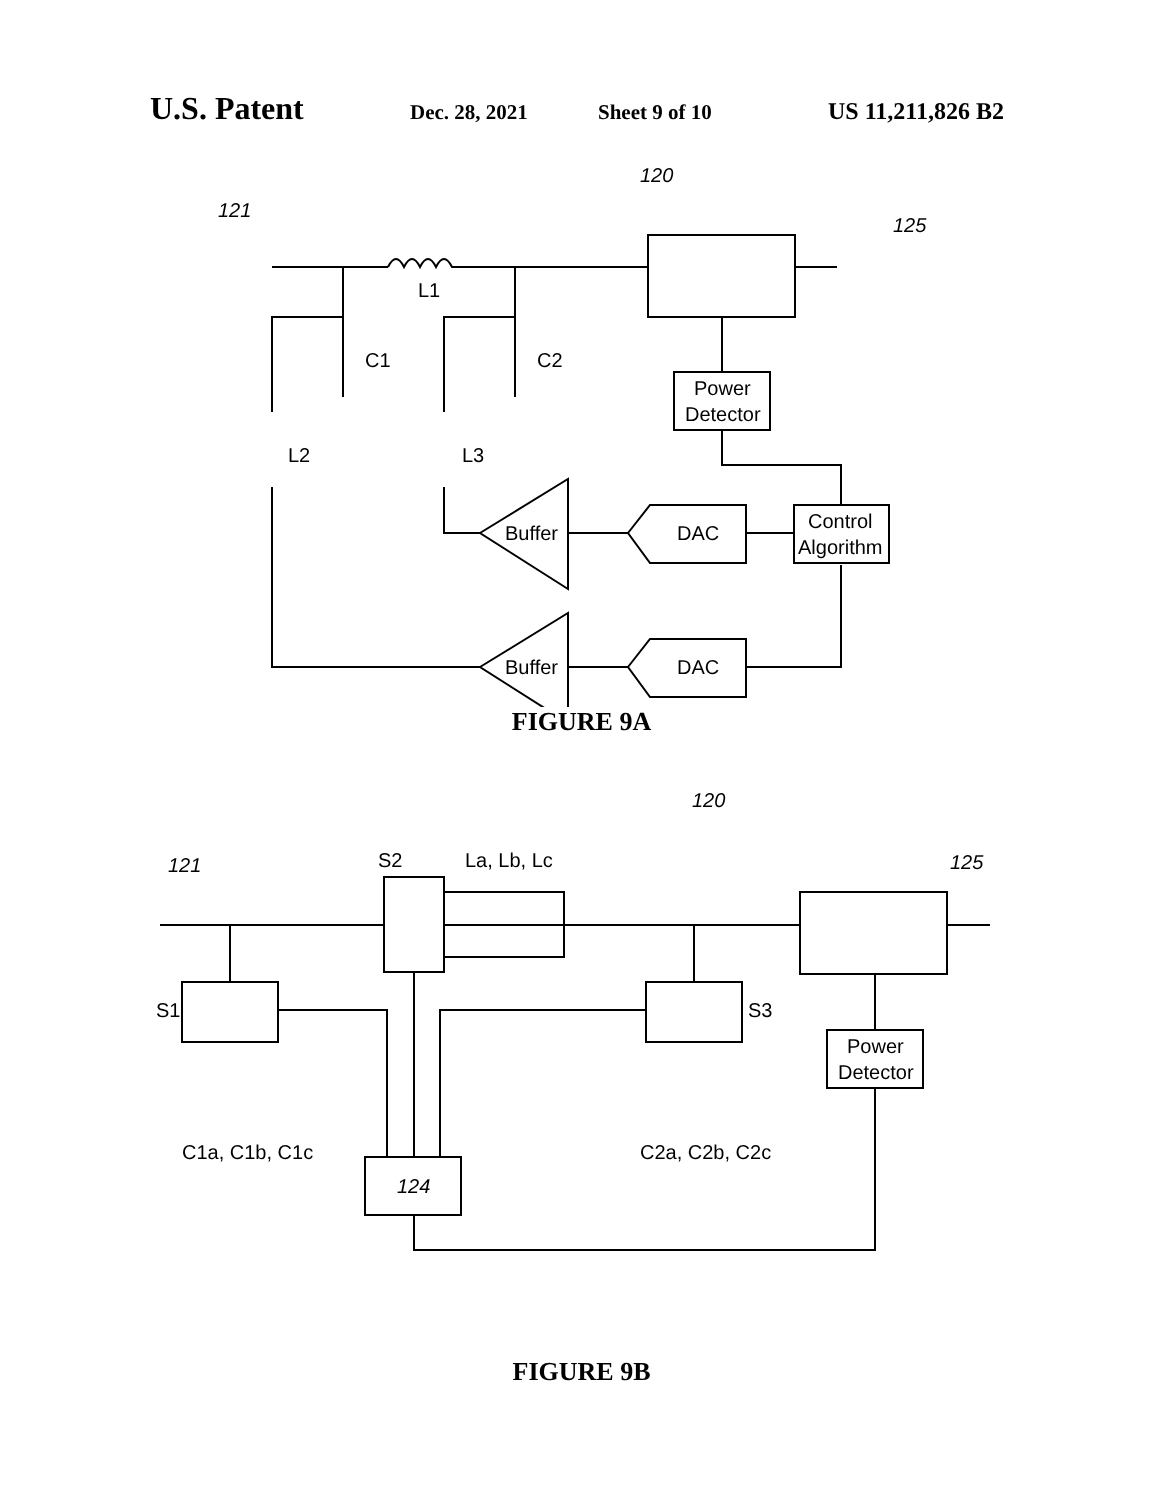U.S. Patent Dec. 28, 2021 Sheet 9 of 10 US 11,211,826 B2
120
121
125
L1
C1
C2
L2
L3
Power
Detector
Buffer
Buffer
DAC
DAC
Control
Algorithm
FIGURE 9A
120
121
125
S2
La, Lb, Lc
S1
S3
Power
Detector
124
C1a, C1b, C1c
C2a, C2b, C2c
FIGURE 9B